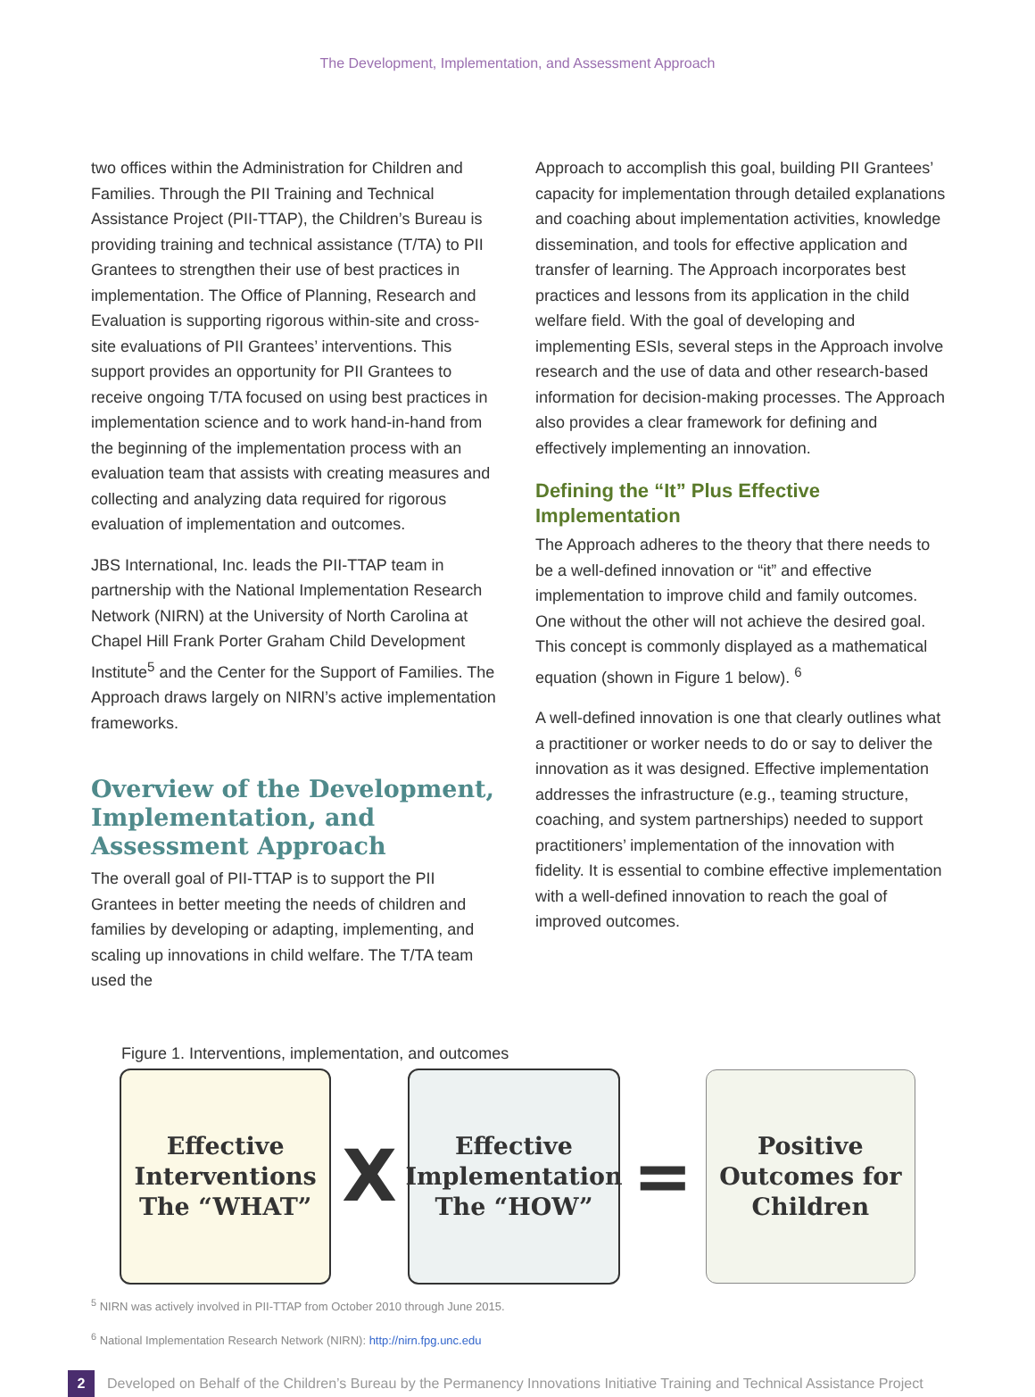The Development, Implementation, and Assessment Approach
two offices within the Administration for Children and Families. Through the PII Training and Technical Assistance Project (PII-TTAP), the Children’s Bureau is providing training and technical assistance (T/TA) to PII Grantees to strengthen their use of best practices in implementation. The Office of Planning, Research and Evaluation is supporting rigorous within-site and cross-site evaluations of PII Grantees’ interventions. This support provides an opportunity for PII Grantees to receive ongoing T/TA focused on using best practices in implementation science and to work hand-in-hand from the beginning of the implementation process with an evaluation team that assists with creating measures and collecting and analyzing data required for rigorous evaluation of implementation and outcomes.
JBS International, Inc. leads the PII-TTAP team in partnership with the National Implementation Research Network (NIRN) at the University of North Carolina at Chapel Hill Frank Porter Graham Child Development Institute<sup>5</sup> and the Center for the Support of Families. The Approach draws largely on NIRN’s active implementation frameworks.
Overview of the Development, Implementation, and Assessment Approach
The overall goal of PII-TTAP is to support the PII Grantees in better meeting the needs of children and families by developing or adapting, implementing, and scaling up innovations in child welfare. The T/TA team used the
Approach to accomplish this goal, building PII Grantees’ capacity for implementation through detailed explanations and coaching about implementation activities, knowledge dissemination, and tools for effective application and transfer of learning. The Approach incorporates best practices and lessons from its application in the child welfare field. With the goal of developing and implementing ESIs, several steps in the Approach involve research and the use of data and other research-based information for decision-making processes. The Approach also provides a clear framework for defining and effectively implementing an innovation.
Defining the “It” Plus Effective Implementation
The Approach adheres to the theory that there needs to be a well-defined innovation or “it” and effective implementation to improve child and family outcomes. One without the other will not achieve the desired goal. This concept is commonly displayed as a mathematical equation (shown in Figure 1 below). <sup>6</sup>
A well-defined innovation is one that clearly outlines what a practitioner or worker needs to do or say to deliver the innovation as it was designed. Effective implementation addresses the infrastructure (e.g., teaming structure, coaching, and system partnerships) needed to support practitioners’ implementation of the innovation with fidelity. It is essential to combine effective implementation with a well-defined innovation to reach the goal of improved outcomes.
Figure 1. Interventions, implementation, and outcomes
Effective
Interventions
The “WHAT”
X
Effective
Implementation
The “HOW”
=
Positive
Outcomes for
Children
<sup>5</sup> NIRN was actively involved in PII-TTAP from October 2010 through June 2015.
<sup>6</sup> National Implementation Research Network (NIRN): http://nirn.fpg.unc.edu
2
Developed on Behalf of the Children’s Bureau by the Permanency Innovations Initiative Training and Technical Assistance Project